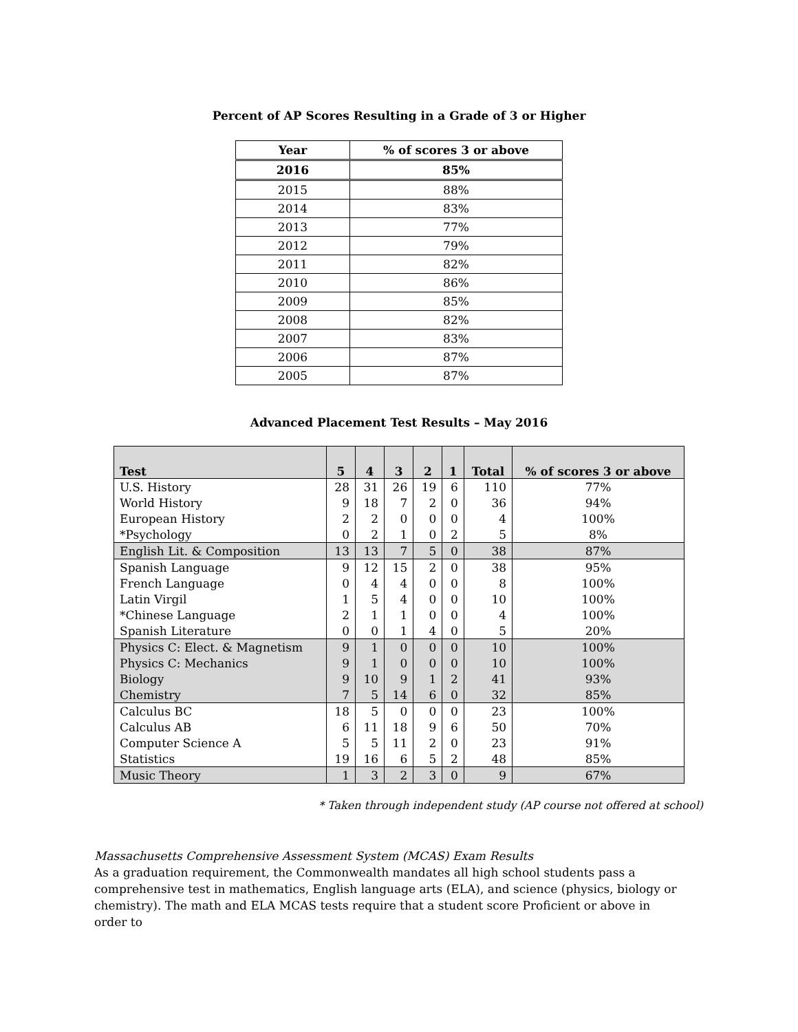Percent of AP Scores Resulting in a Grade of 3 or Higher
| Year | % of scores 3 or above |
| --- | --- |
| 2016 | 85% |
| 2015 | 88% |
| 2014 | 83% |
| 2013 | 77% |
| 2012 | 79% |
| 2011 | 82% |
| 2010 | 86% |
| 2009 | 85% |
| 2008 | 82% |
| 2007 | 83% |
| 2006 | 87% |
| 2005 | 87% |
Advanced Placement Test Results – May 2016
| Test | 5 | 4 | 3 | 2 | 1 | Total | % of scores 3 or above |
| --- | --- | --- | --- | --- | --- | --- | --- |
| U.S. History | 28 | 31 | 26 | 19 | 6 | 110 | 77% |
| World History | 9 | 18 | 7 | 2 | 0 | 36 | 94% |
| European History | 2 | 2 | 0 | 0 | 0 | 4 | 100% |
| *Psychology | 0 | 2 | 1 | 0 | 2 | 5 | 8% |
| English Lit. & Composition | 13 | 13 | 7 | 5 | 0 | 38 | 87% |
| Spanish Language | 9 | 12 | 15 | 2 | 0 | 38 | 95% |
| French Language | 0 | 4 | 4 | 0 | 0 | 8 | 100% |
| Latin Virgil | 1 | 5 | 4 | 0 | 0 | 10 | 100% |
| *Chinese Language | 2 | 1 | 1 | 0 | 0 | 4 | 100% |
| Spanish Literature | 0 | 0 | 1 | 4 | 0 | 5 | 20% |
| Physics C: Elect. & Magnetism | 9 | 1 | 0 | 0 | 0 | 10 | 100% |
| Physics C: Mechanics | 9 | 1 | 0 | 0 | 0 | 10 | 100% |
| Biology | 9 | 10 | 9 | 1 | 2 | 41 | 93% |
| Chemistry | 7 | 5 | 14 | 6 | 0 | 32 | 85% |
| Calculus BC | 18 | 5 | 0 | 0 | 0 | 23 | 100% |
| Calculus AB | 6 | 11 | 18 | 9 | 6 | 50 | 70% |
| Computer Science A | 5 | 5 | 11 | 2 | 0 | 23 | 91% |
| Statistics | 19 | 16 | 6 | 5 | 2 | 48 | 85% |
| Music Theory | 1 | 3 | 2 | 3 | 0 | 9 | 67% |
* Taken through independent study (AP course not offered at school)
Massachusetts Comprehensive Assessment System (MCAS) Exam Results
As a graduation requirement, the Commonwealth mandates all high school students pass a comprehensive test in mathematics, English language arts (ELA), and science (physics, biology or chemistry). The math and ELA MCAS tests require that a student score Proficient or above in order to